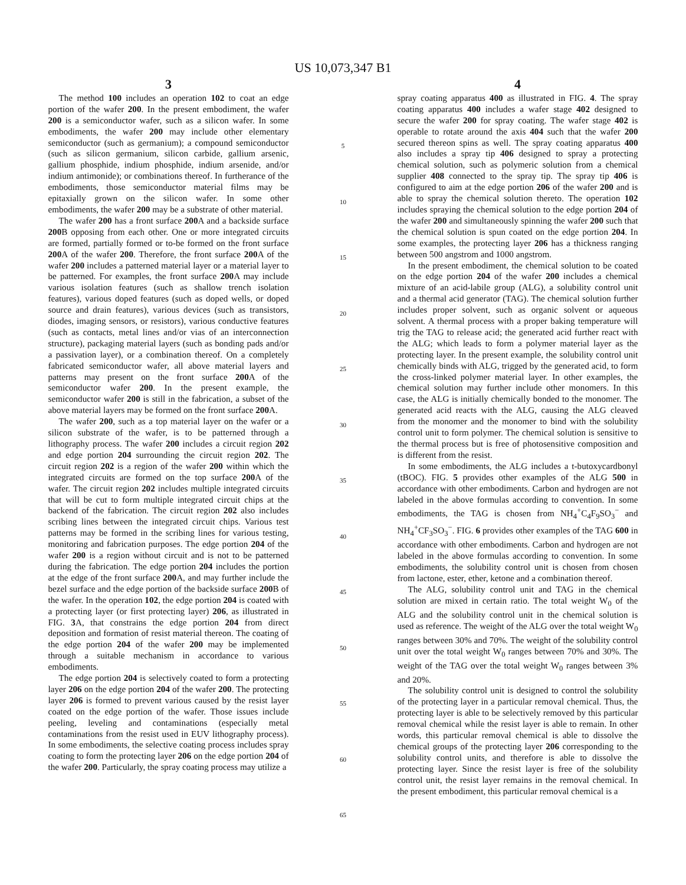US 10,073,347 B1
3
The method 100 includes an operation 102 to coat an edge portion of the wafer 200. In the present embodiment, the wafer 200 is a semiconductor wafer, such as a silicon wafer. In some embodiments, the wafer 200 may include other elementary semiconductor (such as germanium); a compound semiconductor (such as silicon germanium, silicon carbide, gallium arsenic, gallium phosphide, indium phosphide, indium arsenide, and/or indium antimonide); or combinations thereof. In furtherance of the embodiments, those semiconductor material films may be epitaxially grown on the silicon wafer. In some other embodiments, the wafer 200 may be a substrate of other material.
The wafer 200 has a front surface 200 A and a backside surface 200 B opposing from each other. One or more integrated circuits are formed, partially formed or to-be formed on the front surface 200 A of the wafer 200. Therefore, the front surface 200 A of the wafer 200 includes a patterned material layer or a material layer to be patterned. For examples, the front surface 200 A may include various isolation features (such as shallow trench isolation features), various doped features (such as doped wells, or doped source and drain features), various devices (such as transistors, diodes, imaging sensors, or resistors), various conductive features (such as contacts, metal lines and/or vias of an interconnection structure), packaging material layers (such as bonding pads and/or a passivation layer), or a combination thereof. On a completely fabricated semiconductor wafer, all above material layers and patterns may present on the front surface 200 A of the semiconductor wafer 200. In the present example, the semiconductor wafer 200 is still in the fabrication, a subset of the above material layers may be formed on the front surface 200 A.
The wafer 200, such as a top material layer on the wafer or a silicon substrate of the wafer, is to be patterned through a lithography process. The wafer 200 includes a circuit region 202 and edge portion 204 surrounding the circuit region 202. The circuit region 202 is a region of the wafer 200 within which the integrated circuits are formed on the top surface 200 A of the wafer. The circuit region 202 includes multiple integrated circuits that will be cut to form multiple integrated circuit chips at the backend of the fabrication. The circuit region 202 also includes scribing lines between the integrated circuit chips. Various test patterns may be formed in the scribing lines for various testing, monitoring and fabrication purposes. The edge portion 204 of the wafer 200 is a region without circuit and is not to be patterned during the fabrication. The edge portion 204 includes the portion at the edge of the front surface 200 A, and may further include the bezel surface and the edge portion of the backside surface 200 B of the wafer. In the operation 102, the edge portion 204 is coated with a protecting layer (or first protecting layer) 206, as illustrated in FIG. 3 A, that constrains the edge portion 204 from direct deposition and formation of resist material thereon. The coating of the edge portion 204 of the wafer 200 may be implemented through a suitable mechanism in accordance to various embodiments.
The edge portion 204 is selectively coated to form a protecting layer 206 on the edge portion 204 of the wafer 200. The protecting layer 206 is formed to prevent various caused by the resist layer coated on the edge portion of the wafer. Those issues include peeling, leveling and contaminations (especially metal contaminations from the resist used in EUV lithography process). In some embodiments, the selective coating process includes spray coating to form the protecting layer 206 on the edge portion 204 of the wafer 200. Particularly, the spray coating process may utilize a
5
10
15
20
25
30
35
40
45
50
55
60
65
4
spray coating apparatus 400 as illustrated in FIG. 4. The spray coating apparatus 400 includes a wafer stage 402 designed to secure the wafer 200 for spray coating. The wafer stage 402 is operable to rotate around the axis 404 such that the wafer 200 secured thereon spins as well. The spray coating apparatus 400 also includes a spray tip 406 designed to spray a protecting chemical solution, such as polymeric solution from a chemical supplier 408 connected to the spray tip. The spray tip 406 is configured to aim at the edge portion 206 of the wafer 200 and is able to spray the chemical solution thereto. The operation 102 includes spraying the chemical solution to the edge portion 204 of the wafer 200 and simultaneously spinning the wafer 200 such that the chemical solution is spun coated on the edge portion 204. In some examples, the protecting layer 206 has a thickness ranging between 500 angstrom and 1000 angstrom.
In the present embodiment, the chemical solution to be coated on the edge portion 204 of the wafer 200 includes a chemical mixture of an acid-labile group (ALG), a solubility control unit and a thermal acid generator (TAG). The chemical solution further includes proper solvent, such as organic solvent or aqueous solvent. A thermal process with a proper baking temperature will trig the TAG to release acid; the generated acid further react with the ALG; which leads to form a polymer material layer as the protecting layer. In the present example, the solubility control unit chemically binds with ALG, trigged by the generated acid, to form the cross-linked polymer material layer. In other examples, the chemical solution may further include other monomers. In this case, the ALG is initially chemically bonded to the monomer. The generated acid reacts with the ALG, causing the ALG cleaved from the monomer and the monomer to bind with the solubility control unit to form polymer. The chemical solution is sensitive to the thermal process but is free of photosensitive composition and is different from the resist.
In some embodiments, the ALG includes a t-butoxycardbonyl (tBOC). FIG. 5 provides other examples of the ALG 500 in accordance with other embodiments. Carbon and hydrogen are not labeled in the above formulas according to convention. In some embodiments, the TAG is chosen from NH<sub>4</sub><sup>+</sup>C<sub>4</sub>F<sub>9</sub>SO<sub>3</sub><sup>−</sup> and NH<sub>4</sub><sup>+</sup>CF<sub>3</sub>SO<sub>3</sub><sup>−</sup>. FIG. 6 provides other examples of the TAG 600 in accordance with other embodiments. Carbon and hydrogen are not labeled in the above formulas according to convention. In some embodiments, the solubility control unit is chosen from chosen from lactone, ester, ether, ketone and a combination thereof.
The ALG, solubility control unit and TAG in the chemical solution are mixed in certain ratio. The total weight W<sub>0</sub> of the ALG and the solubility control unit in the chemical solution is used as reference. The weight of the ALG over the total weight W<sub>0</sub> ranges between 30% and 70%. The weight of the solubility control unit over the total weight W<sub>0</sub> ranges between 70% and 30%. The weight of the TAG over the total weight W<sub>0</sub> ranges between 3% and 20%.
The solubility control unit is designed to control the solubility of the protecting layer in a particular removal chemical. Thus, the protecting layer is able to be selectively removed by this particular removal chemical while the resist layer is able to remain. In other words, this particular removal chemical is able to dissolve the chemical groups of the protecting layer 206 corresponding to the solubility control units, and therefore is able to dissolve the protecting layer. Since the resist layer is free of the solubility control unit, the resist layer remains in the removal chemical. In the present embodiment, this particular removal chemical is a